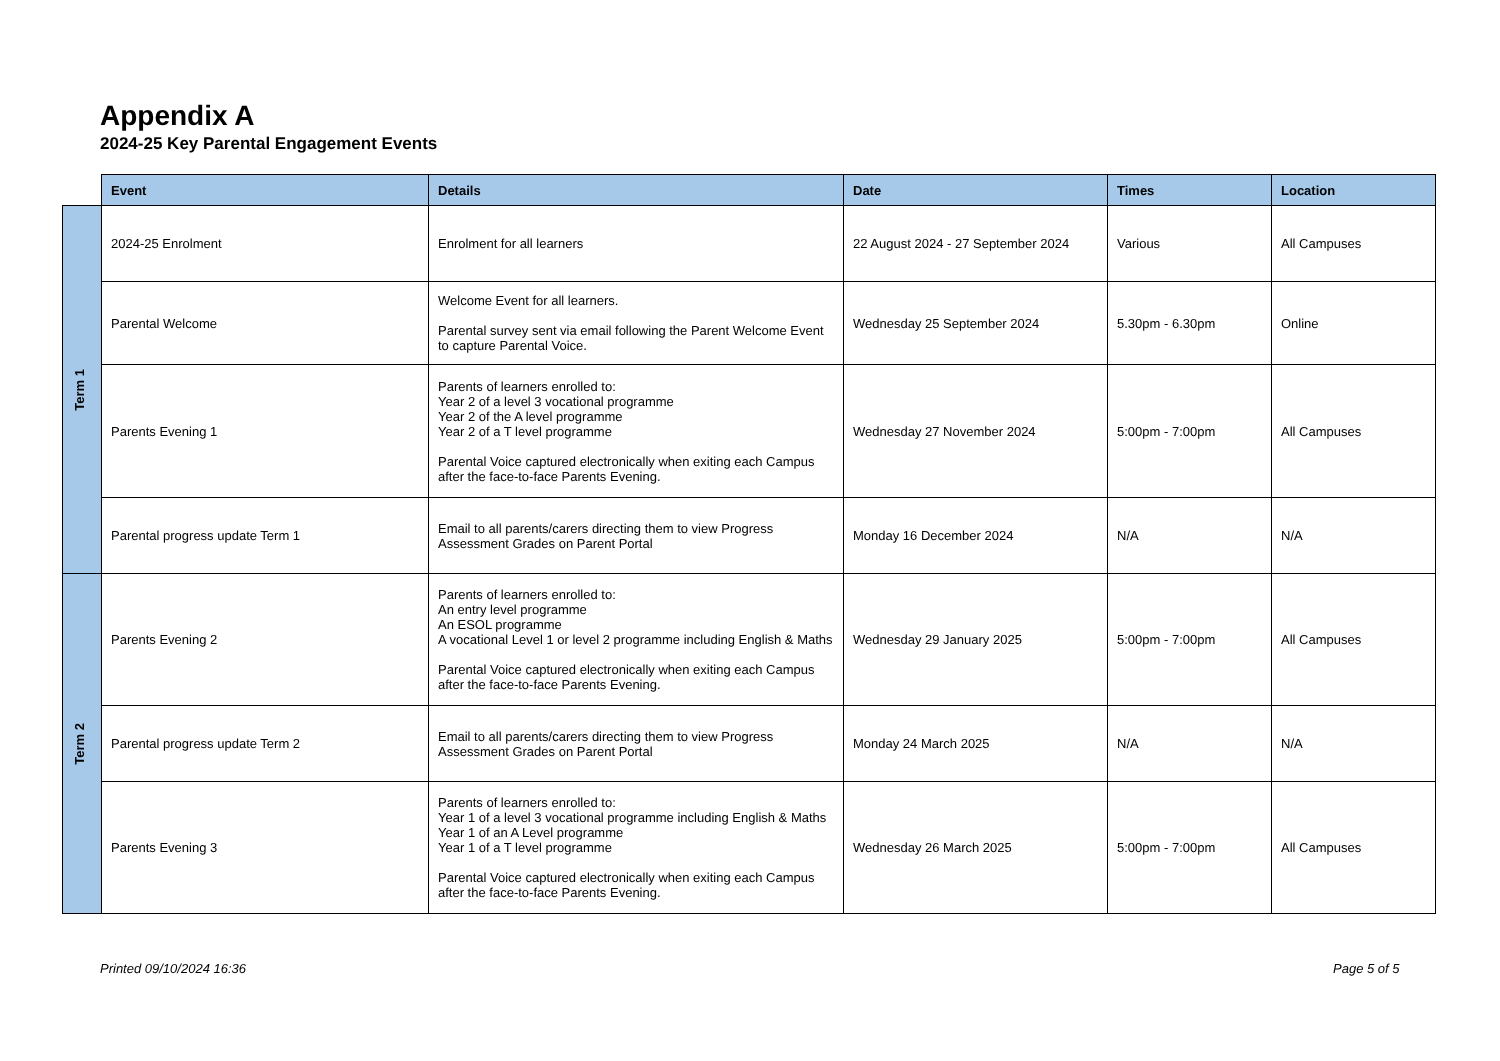Appendix A
2024-25 Key Parental Engagement Events
| | Event | Details | Date | Times | Location |
| --- | --- | --- | --- | --- | --- |
| Term 1 | 2024-25 Enrolment | Enrolment for all learners | 22 August 2024 - 27 September 2024 | Various | All Campuses |
| | Parental Welcome | Welcome Event for all learners. Parental survey sent via email following the Parent Welcome Event to capture Parental Voice. | Wednesday 25 September 2024 | 5.30pm - 6.30pm | Online |
| | Parents Evening 1 | Parents of learners enrolled to: Year 2 of a level 3 vocational programme Year 2 of the A level programme Year 2 of a T level programme Parental Voice captured electronically when exiting each Campus after the face-to-face Parents Evening. | Wednesday 27 November 2024 | 5:00pm - 7:00pm | All Campuses |
| | Parental progress update Term 1 | Email to all parents/carers directing them to view Progress Assessment Grades on Parent Portal | Monday 16 December 2024 | N/A | N/A |
| Term 2 | Parents Evening 2 | Parents of learners enrolled to: An entry level programme An ESOL programme A vocational Level 1 or level 2 programme including English & Maths Parental Voice captured electronically when exiting each Campus after the face-to-face Parents Evening. | Wednesday 29 January 2025 | 5:00pm - 7:00pm | All Campuses |
| | Parental progress update Term 2 | Email to all parents/carers directing them to view Progress Assessment Grades on Parent Portal | Monday 24 March 2025 | N/A | N/A |
| | Parents Evening 3 | Parents of learners enrolled to: Year 1 of a level 3 vocational programme including English & Maths Year 1 of an A Level programme Year 1 of a T level programme Parental Voice captured electronically when exiting each Campus after the face-to-face Parents Evening. | Wednesday 26 March 2025 | 5:00pm - 7:00pm | All Campuses |
Printed 09/10/2024 16:36 Page 5 of 5